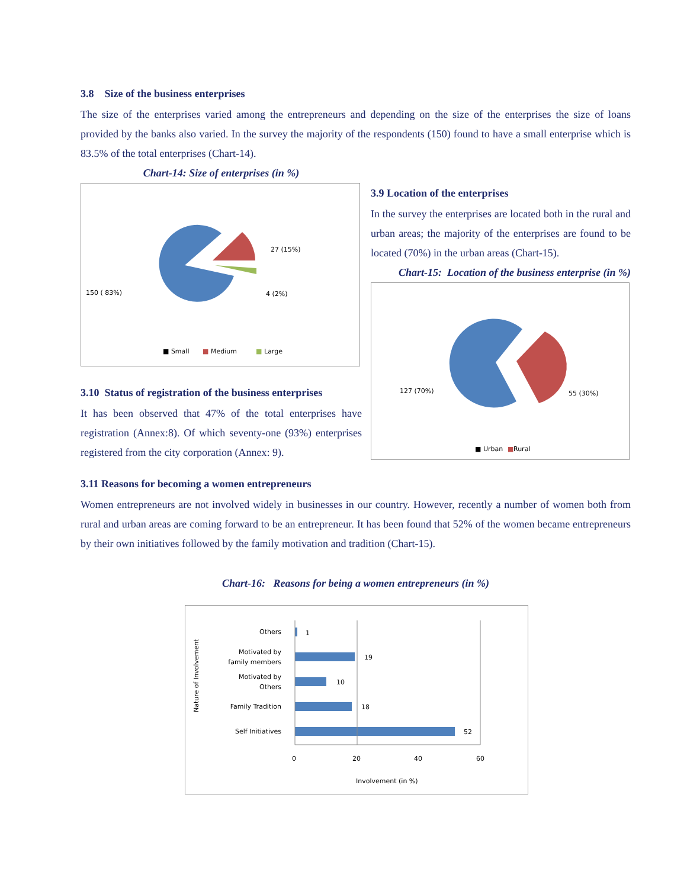3.8 Size of the business enterprises
The size of the enterprises varied among the entrepreneurs and depending on the size of the enterprises the size of loans provided by the banks also varied. In the survey the majority of the respondents (150) found to have a small enterprise which is 83.5% of the total enterprises (Chart-14).
Chart-14: Size of enterprises (in %)
150 ( 83%)
27 (15%)
4 (2%)
■ Small
■
Medium
■
Large
3.10 Status of registration of the business enterprises
It has been observed that 47% of the total enterprises have registration (Annex:8). Of which seventy-one (93%) enterprises registered from the city corporation (Annex: 9).
3.9 Location of the enterprises
In the survey the enterprises are located both in the rural and urban areas; the majority of the enterprises are found to be located (70%) in the urban areas (Chart-15).
Chart-15: Location of the business enterprise (in %)
127 (70%)
55 (30%)
■ Urban
■
Rural
3.11 Reasons for becoming a women entrepreneurs
Women entrepreneurs are not involved widely in businesses in our country. However, recently a number of women both from rural and urban areas are coming forward to be an entrepreneur. It has been found that 52% of the women became entrepreneurs by their own initiatives followed by the family motivation and tradition (Chart-15).
Chart-16: Reasons for being a women entrepreneurs (in %)
Nature of Involvement
Others
1
Motivated by
family members
19
Motivated by
Others
10
Family Tradition
18
Self Initiatives
52
0
20
40
60
Involvement (in %)